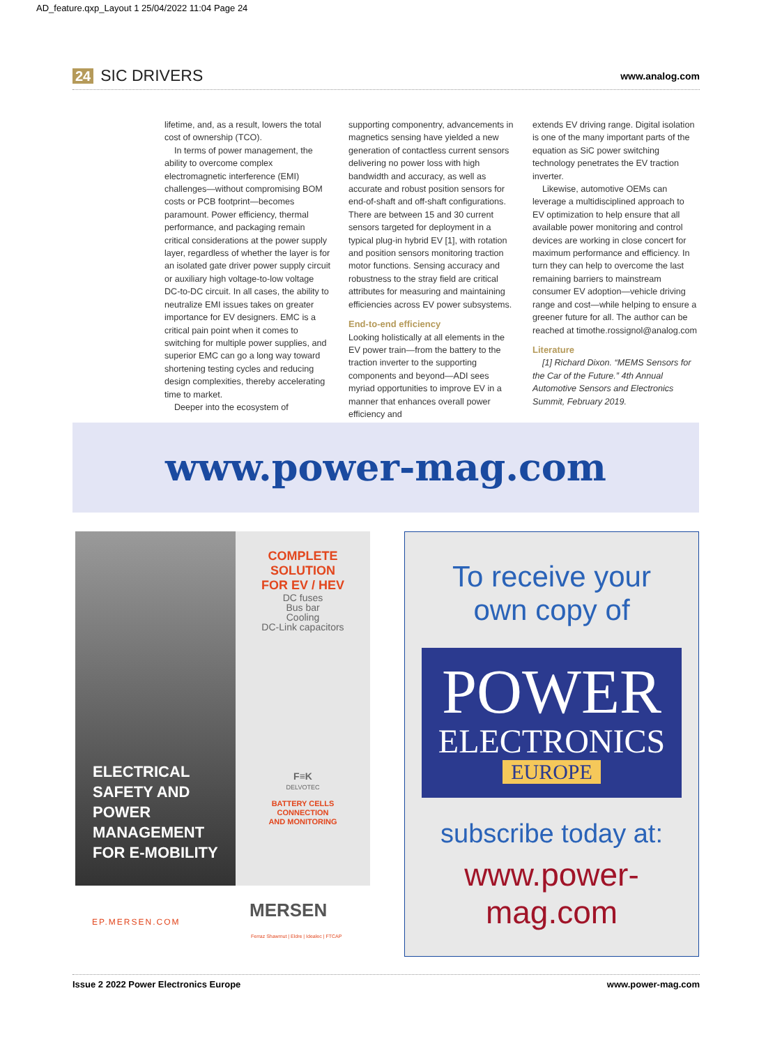AD_feature.qxp_Layout 1 25/04/2022 11:04 Page 24
24 SIC DRIVERS
www.analog.com
lifetime, and, as a result, lowers the total cost of ownership (TCO).
In terms of power management, the ability to overcome complex electromagnetic interference (EMI) challenges—without compromising BOM costs or PCB footprint—becomes paramount. Power efficiency, thermal performance, and packaging remain critical considerations at the power supply layer, regardless of whether the layer is for an isolated gate driver power supply circuit or auxiliary high voltage-to-low voltage DC-to-DC circuit. In all cases, the ability to neutralize EMI issues takes on greater importance for EV designers. EMC is a critical pain point when it comes to switching for multiple power supplies, and superior EMC can go a long way toward shortening testing cycles and reducing design complexities, thereby accelerating time to market.
Deeper into the ecosystem of
supporting componentry, advancements in magnetics sensing have yielded a new generation of contactless current sensors delivering no power loss with high bandwidth and accuracy, as well as accurate and robust position sensors for end-of-shaft and off-shaft configurations. There are between 15 and 30 current sensors targeted for deployment in a typical plug-in hybrid EV [1], with rotation and position sensors monitoring traction motor functions. Sensing accuracy and robustness to the stray field are critical attributes for measuring and maintaining efficiencies across EV power subsystems.
End-to-end efficiency
Looking holistically at all elements in the EV power train—from the battery to the traction inverter to the supporting components and beyond—ADI sees myriad opportunities to improve EV in a manner that enhances overall power efficiency and
extends EV driving range. Digital isolation is one of the many important parts of the equation as SiC power switching technology penetrates the EV traction inverter.
Likewise, automotive OEMs can leverage a multidisciplined approach to EV optimization to help ensure that all available power monitoring and control devices are working in close concert for maximum performance and efficiency. In turn they can help to overcome the last remaining barriers to mainstream consumer EV adoption—vehicle driving range and cost—while helping to ensure a greener future for all. The author can be reached at timothe.rossignol@analog.com
Literature
[1] Richard Dixon. “MEMS Sensors for the Car of the Future.” 4th Annual Automotive Sensors and Electronics Summit, February 2019.
www.power-mag.com
ELECTRICAL SAFETY AND POWER MANAGEMENT FOR E-MOBILITY
COMPLETE
SOLUTION
FOR EV / HEV
DC fuses
Bus bar
Cooling
DC-Link capacitors
F≡K
DELVOTEC
BATTERY CELLS
CONNECTION
AND MONITORING
EP.MERSEN.COM
MERSEN
Ferraz Shawmut | Eldre | Idealec | FTCAP
To receive your
own copy of
POWER
ELECTRONICS
EUROPE
subscribe today at:
www.power-mag.com
Issue 2 2022 Power Electronics Europe www.power-mag.com